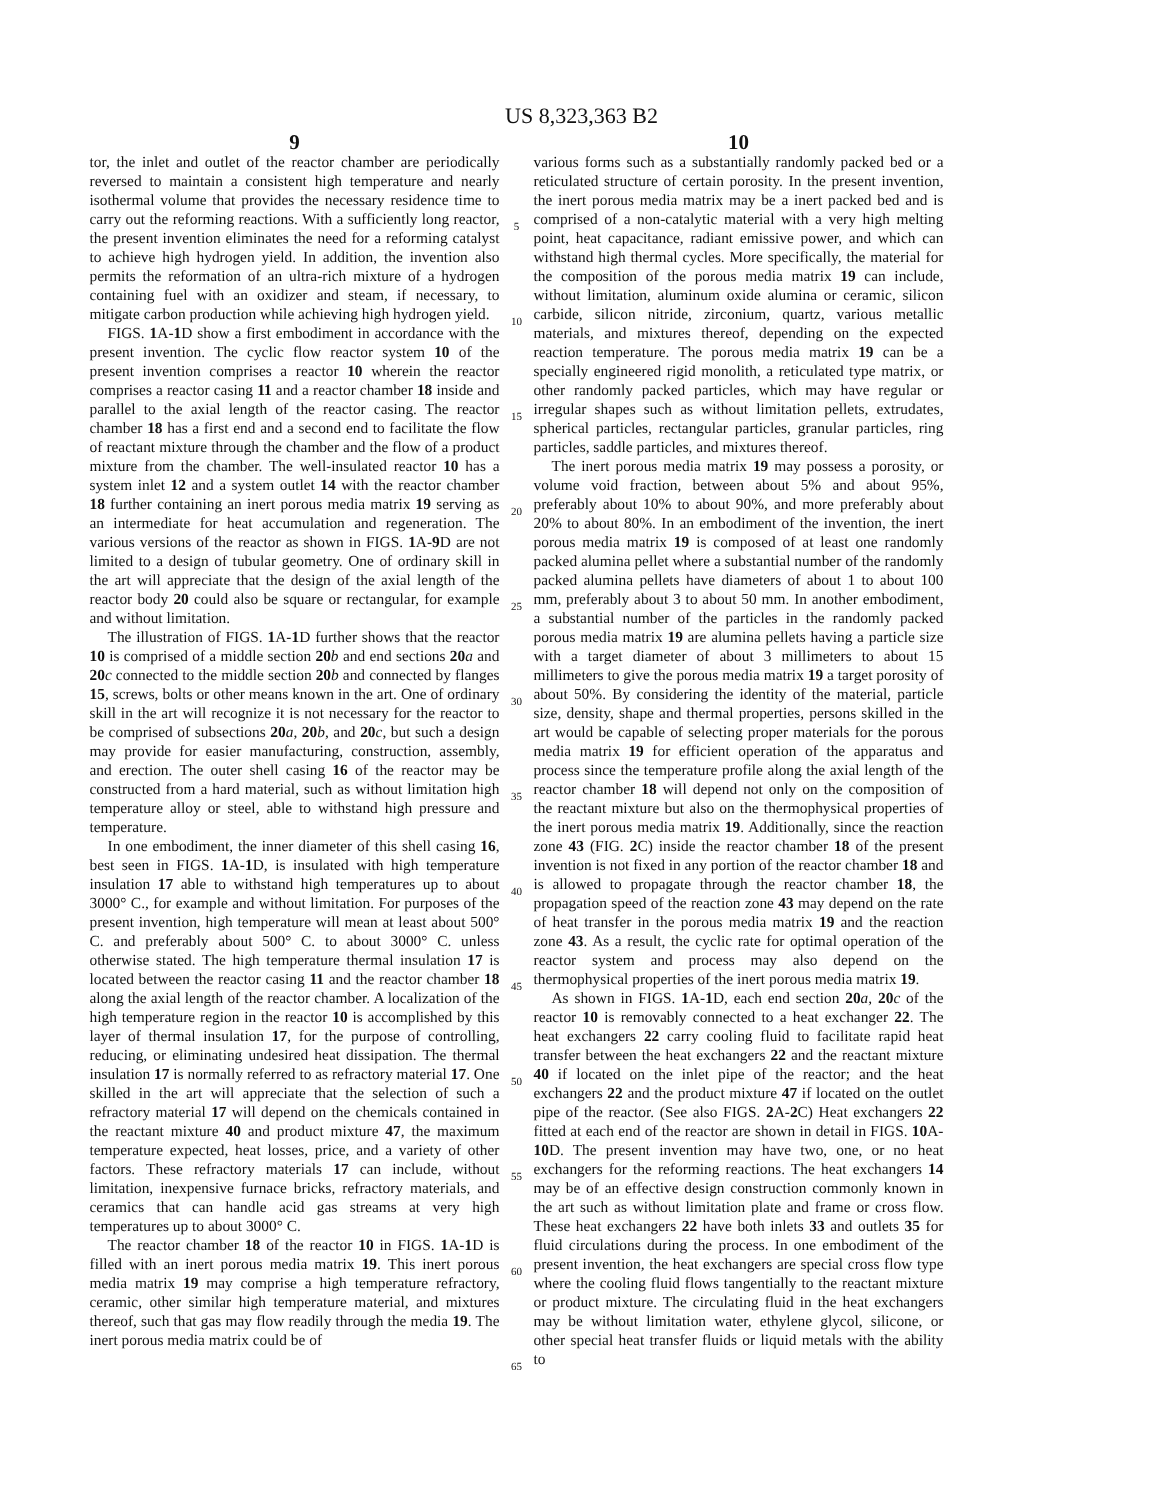US 8,323,363 B2
9
tor, the inlet and outlet of the reactor chamber are periodically reversed to maintain a consistent high temperature and nearly isothermal volume that provides the necessary residence time to carry out the reforming reactions. With a sufficiently long reactor, the present invention eliminates the need for a reforming catalyst to achieve high hydrogen yield. In addition, the invention also permits the reformation of an ultra-rich mixture of a hydrogen containing fuel with an oxidizer and steam, if necessary, to mitigate carbon production while achieving high hydrogen yield.
FIGS. 1 A-1 D show a first embodiment in accordance with the present invention. The cyclic flow reactor system 10 of the present invention comprises a reactor 10 wherein the reactor comprises a reactor casing 11 and a reactor chamber 18 inside and parallel to the axial length of the reactor casing. The reactor chamber 18 has a first end and a second end to facilitate the flow of reactant mixture through the chamber and the flow of a product mixture from the chamber. The well-insulated reactor 10 has a system inlet 12 and a system outlet 14 with the reactor chamber 18 further containing an inert porous media matrix 19 serving as an intermediate for heat accumulation and regeneration. The various versions of the reactor as shown in FIGS. 1 A-9 D are not limited to a design of tubular geometry. One of ordinary skill in the art will appreciate that the design of the axial length of the reactor body 20 could also be square or rectangular, for example and without limitation.
The illustration of FIGS. 1 A-1 D further shows that the reactor 10 is comprised of a middle section 20 b and end sections 20 a and 20 c connected to the middle section 20 b and connected by flanges 15, screws, bolts or other means known in the art. One of ordinary skill in the art will recognize it is not necessary for the reactor to be comprised of subsections 20 a, 20 b, and 20 c, but such a design may provide for easier manufacturing, construction, assembly, and erection. The outer shell casing 16 of the reactor may be constructed from a hard material, such as without limitation high temperature alloy or steel, able to withstand high pressure and temperature.
In one embodiment, the inner diameter of this shell casing 16, best seen in FIGS. 1 A-1 D, is insulated with high temperature insulation 17 able to withstand high temperatures up to about 3000° C., for example and without limitation. For purposes of the present invention, high temperature will mean at least about 500° C. and preferably about 500° C. to about 3000° C. unless otherwise stated. The high temperature thermal insulation 17 is located between the reactor casing 11 and the reactor chamber 18 along the axial length of the reactor chamber. A localization of the high temperature region in the reactor 10 is accomplished by this layer of thermal insulation 17, for the purpose of controlling, reducing, or eliminating undesired heat dissipation. The thermal insulation 17 is normally referred to as refractory material 17. One skilled in the art will appreciate that the selection of such a refractory material 17 will depend on the chemicals contained in the reactant mixture 40 and product mixture 47, the maximum temperature expected, heat losses, price, and a variety of other factors. These refractory materials 17 can include, without limitation, inexpensive furnace bricks, refractory materials, and ceramics that can handle acid gas streams at very high temperatures up to about 3000° C.
The reactor chamber 18 of the reactor 10 in FIGS. 1 A-1 D is filled with an inert porous media matrix 19. This inert porous media matrix 19 may comprise a high temperature refractory, ceramic, other similar high temperature material, and mixtures thereof, such that gas may flow readily through the media 19. The inert porous media matrix could be of
5
10
15
20
25
30
35
40
45
50
55
60
65
10
various forms such as a substantially randomly packed bed or a reticulated structure of certain porosity. In the present invention, the inert porous media matrix may be a inert packed bed and is comprised of a non-catalytic material with a very high melting point, heat capacitance, radiant emissive power, and which can withstand high thermal cycles. More specifically, the material for the composition of the porous media matrix 19 can include, without limitation, aluminum oxide alumina or ceramic, silicon carbide, silicon nitride, zirconium, quartz, various metallic materials, and mixtures thereof, depending on the expected reaction temperature. The porous media matrix 19 can be a specially engineered rigid monolith, a reticulated type matrix, or other randomly packed particles, which may have regular or irregular shapes such as without limitation pellets, extrudates, spherical particles, rectangular particles, granular particles, ring particles, saddle particles, and mixtures thereof.
The inert porous media matrix 19 may possess a porosity, or volume void fraction, between about 5% and about 95%, preferably about 10% to about 90%, and more preferably about 20% to about 80%. In an embodiment of the invention, the inert porous media matrix 19 is composed of at least one randomly packed alumina pellet where a substantial number of the randomly packed alumina pellets have diameters of about 1 to about 100 mm, preferably about 3 to about 50 mm. In another embodiment, a substantial number of the particles in the randomly packed porous media matrix 19 are alumina pellets having a particle size with a target diameter of about 3 millimeters to about 15 millimeters to give the porous media matrix 19 a target porosity of about 50%. By considering the identity of the material, particle size, density, shape and thermal properties, persons skilled in the art would be capable of selecting proper materials for the porous media matrix 19 for efficient operation of the apparatus and process since the temperature profile along the axial length of the reactor chamber 18 will depend not only on the composition of the reactant mixture but also on the thermophysical properties of the inert porous media matrix 19. Additionally, since the reaction zone 43 (FIG. 2 C) inside the reactor chamber 18 of the present invention is not fixed in any portion of the reactor chamber 18 and is allowed to propagate through the reactor chamber 18, the propagation speed of the reaction zone 43 may depend on the rate of heat transfer in the porous media matrix 19 and the reaction zone 43. As a result, the cyclic rate for optimal operation of the reactor system and process may also depend on the thermophysical properties of the inert porous media matrix 19.
As shown in FIGS. 1 A-1 D, each end section 20 a, 20 c of the reactor 10 is removably connected to a heat exchanger 22. The heat exchangers 22 carry cooling fluid to facilitate rapid heat transfer between the heat exchangers 22 and the reactant mixture 40 if located on the inlet pipe of the reactor; and the heat exchangers 22 and the product mixture 47 if located on the outlet pipe of the reactor. (See also FIGS. 2 A-2 C) Heat exchangers 22 fitted at each end of the reactor are shown in detail in FIGS. 10 A-10 D. The present invention may have two, one, or no heat exchangers for the reforming reactions. The heat exchangers 14 may be of an effective design construction commonly known in the art such as without limitation plate and frame or cross flow. These heat exchangers 22 have both inlets 33 and outlets 35 for fluid circulations during the process. In one embodiment of the present invention, the heat exchangers are special cross flow type where the cooling fluid flows tangentially to the reactant mixture or product mixture. The circulating fluid in the heat exchangers may be without limitation water, ethylene glycol, silicone, or other special heat transfer fluids or liquid metals with the ability to